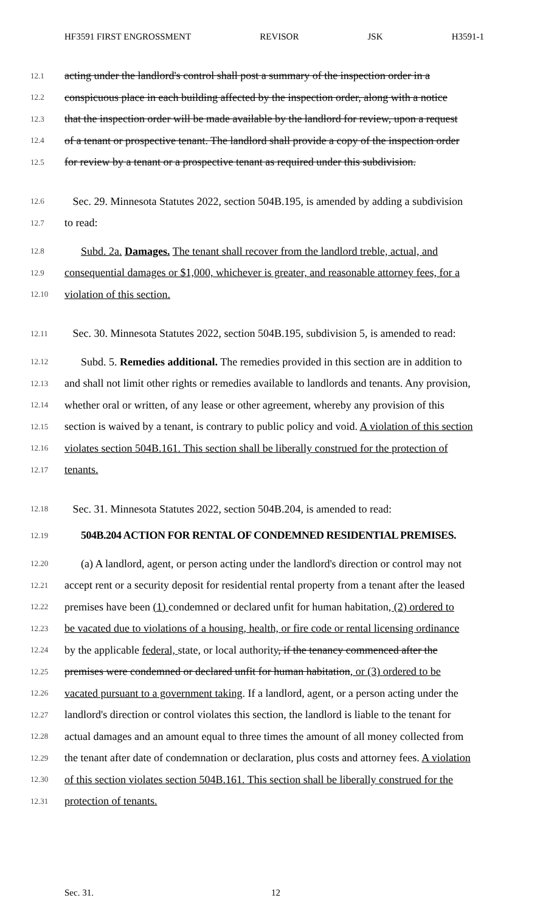HF3591 FIRST ENGROSSMENT REVISOR JSK H3591-1
12.1 acting under the landlord's control shall post a summary of the inspection order in a
12.2 conspicuous place in each building affected by the inspection order, along with a notice
12.3 that the inspection order will be made available by the landlord for review, upon a request
12.4 of a tenant or prospective tenant. The landlord shall provide a copy of the inspection order
12.5 for review by a tenant or a prospective tenant as required under this subdivision.
12.6 Sec. 29. Minnesota Statutes 2022, section 504B.195, is amended by adding a subdivision
12.7 to read:
12.8 Subd. 2a. Damages. The tenant shall recover from the landlord treble, actual, and
12.9 consequential damages or $1,000, whichever is greater, and reasonable attorney fees, for a
12.10 violation of this section.
12.11 Sec. 30. Minnesota Statutes 2022, section 504B.195, subdivision 5, is amended to read:
12.12 Subd. 5. Remedies additional. The remedies provided in this section are in addition to
12.13 and shall not limit other rights or remedies available to landlords and tenants. Any provision,
12.14 whether oral or written, of any lease or other agreement, whereby any provision of this
12.15 section is waived by a tenant, is contrary to public policy and void. A violation of this section
12.16 violates section 504B.161. This section shall be liberally construed for the protection of
12.17 tenants.
12.18 Sec. 31. Minnesota Statutes 2022, section 504B.204, is amended to read:
12.19 504B.204 ACTION FOR RENTAL OF CONDEMNED RESIDENTIAL PREMISES.
12.20 (a) A landlord, agent, or person acting under the landlord's direction or control may not
12.21 accept rent or a security deposit for residential rental property from a tenant after the leased
12.22 premises have been (1) condemned or declared unfit for human habitation, (2) ordered to
12.23 be vacated due to violations of a housing, health, or fire code or rental licensing ordinance
12.24 by the applicable federal, state, or local authority, if the tenancy commenced after the
12.25 premises were condemned or declared unfit for human habitation, or (3) ordered to be
12.26 vacated pursuant to a government taking. If a landlord, agent, or a person acting under the
12.27 landlord's direction or control violates this section, the landlord is liable to the tenant for
12.28 actual damages and an amount equal to three times the amount of all money collected from
12.29 the tenant after date of condemnation or declaration, plus costs and attorney fees. A violation
12.30 of this section violates section 504B.161. This section shall be liberally construed for the
12.31 protection of tenants.
Sec. 31. 12